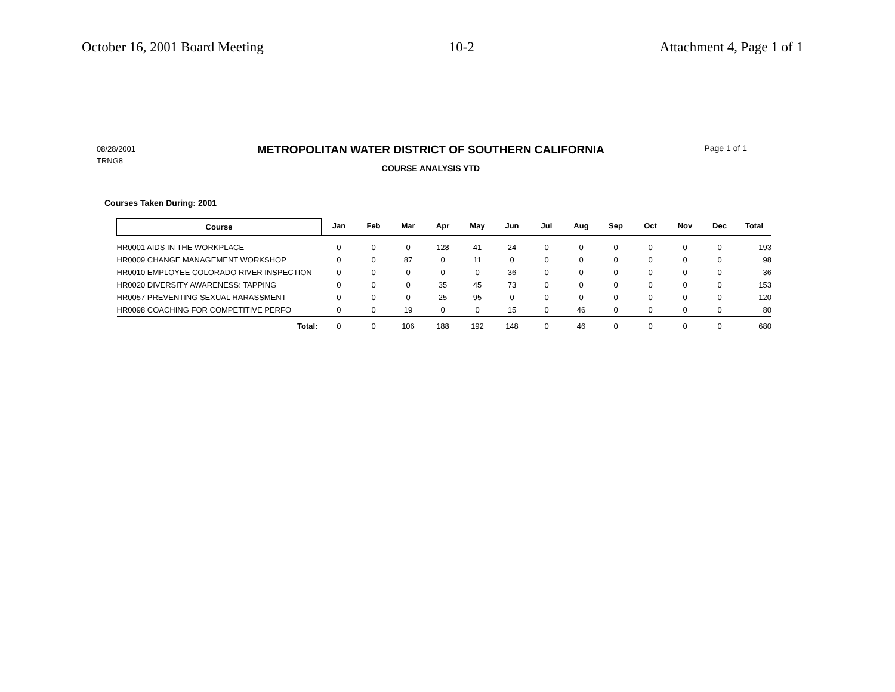October 16, 2001 Board Meeting 10-2 Attachment 4, Page 1 of 1
08/28/2001
TRNG8
METROPOLITAN WATER DISTRICT OF SOUTHERN CALIFORNIA
COURSE ANALYSIS YTD
Page 1 of 1
Courses Taken During: 2001
| Course | Jan | Feb | Mar | Apr | May | Jun | Jul | Aug | Sep | Oct | Nov | Dec | Total |
| --- | --- | --- | --- | --- | --- | --- | --- | --- | --- | --- | --- | --- | --- |
| HR0001 AIDS IN THE WORKPLACE | 0 | 0 | 0 | 128 | 41 | 24 | 0 | 0 | 0 | 0 | 0 | 0 | 193 |
| HR0009 CHANGE MANAGEMENT WORKSHOP | 0 | 0 | 87 | 0 | 11 | 0 | 0 | 0 | 0 | 0 | 0 | 0 | 98 |
| HR0010 EMPLOYEE COLORADO RIVER INSPECTION | 0 | 0 | 0 | 0 | 0 | 36 | 0 | 0 | 0 | 0 | 0 | 0 | 36 |
| HR0020 DIVERSITY AWARENESS: TAPPING | 0 | 0 | 0 | 35 | 45 | 73 | 0 | 0 | 0 | 0 | 0 | 0 | 153 |
| HR0057 PREVENTING SEXUAL HARASSMENT | 0 | 0 | 0 | 25 | 95 | 0 | 0 | 0 | 0 | 0 | 0 | 0 | 120 |
| HR0098 COACHING FOR COMPETITIVE PERFO | 0 | 0 | 19 | 0 | 0 | 15 | 0 | 46 | 0 | 0 | 0 | 0 | 80 |
| Total: | 0 | 0 | 106 | 188 | 192 | 148 | 0 | 46 | 0 | 0 | 0 | 0 | 680 |